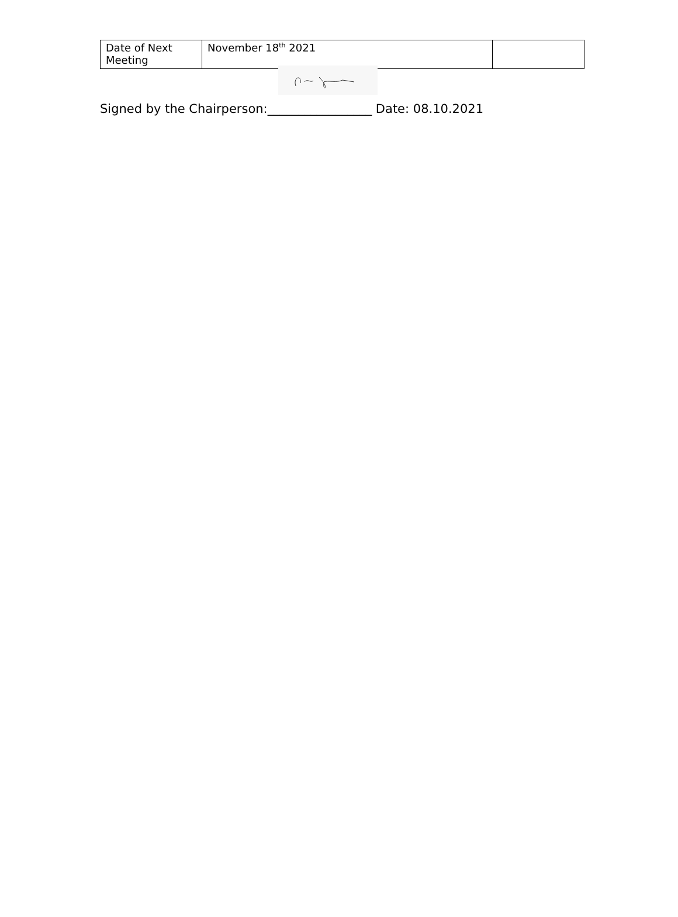| Date of Next Meeting | November 18<sup>th</sup> 2021 | |
Signed by the Chairperson:_________________ Date: 08.10.2021